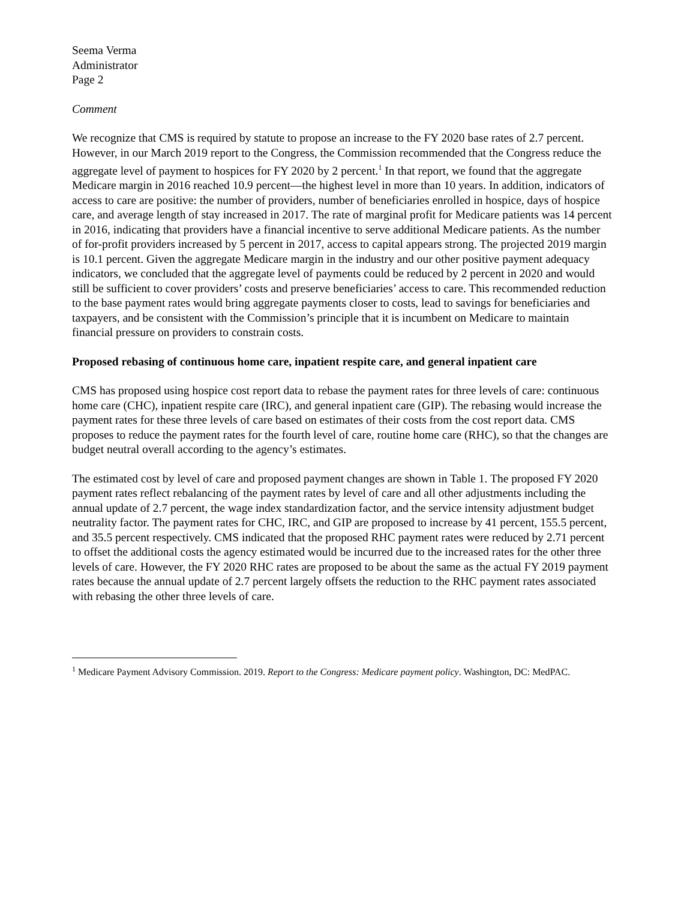Seema Verma
Administrator
Page 2
Comment
We recognize that CMS is required by statute to propose an increase to the FY 2020 base rates of 2.7 percent. However, in our March 2019 report to the Congress, the Commission recommended that the Congress reduce the aggregate level of payment to hospices for FY 2020 by 2 percent.<sup>1</sup> In that report, we found that the aggregate Medicare margin in 2016 reached 10.9 percent—the highest level in more than 10 years. In addition, indicators of access to care are positive: the number of providers, number of beneficiaries enrolled in hospice, days of hospice care, and average length of stay increased in 2017. The rate of marginal profit for Medicare patients was 14 percent in 2016, indicating that providers have a financial incentive to serve additional Medicare patients. As the number of for-profit providers increased by 5 percent in 2017, access to capital appears strong. The projected 2019 margin is 10.1 percent. Given the aggregate Medicare margin in the industry and our other positive payment adequacy indicators, we concluded that the aggregate level of payments could be reduced by 2 percent in 2020 and would still be sufficient to cover providers’ costs and preserve beneficiaries’ access to care. This recommended reduction to the base payment rates would bring aggregate payments closer to costs, lead to savings for beneficiaries and taxpayers, and be consistent with the Commission’s principle that it is incumbent on Medicare to maintain financial pressure on providers to constrain costs.
Proposed rebasing of continuous home care, inpatient respite care, and general inpatient care
CMS has proposed using hospice cost report data to rebase the payment rates for three levels of care: continuous home care (CHC), inpatient respite care (IRC), and general inpatient care (GIP). The rebasing would increase the payment rates for these three levels of care based on estimates of their costs from the cost report data. CMS proposes to reduce the payment rates for the fourth level of care, routine home care (RHC), so that the changes are budget neutral overall according to the agency’s estimates.
The estimated cost by level of care and proposed payment changes are shown in Table 1. The proposed FY 2020 payment rates reflect rebalancing of the payment rates by level of care and all other adjustments including the annual update of 2.7 percent, the wage index standardization factor, and the service intensity adjustment budget neutrality factor. The payment rates for CHC, IRC, and GIP are proposed to increase by 41 percent, 155.5 percent, and 35.5 percent respectively. CMS indicated that the proposed RHC payment rates were reduced by 2.71 percent to offset the additional costs the agency estimated would be incurred due to the increased rates for the other three levels of care. However, the FY 2020 RHC rates are proposed to be about the same as the actual FY 2019 payment rates because the annual update of 2.7 percent largely offsets the reduction to the RHC payment rates associated with rebasing the other three levels of care.
<sup>1</sup> Medicare Payment Advisory Commission. 2019. Report to the Congress: Medicare payment policy. Washington, DC: MedPAC.